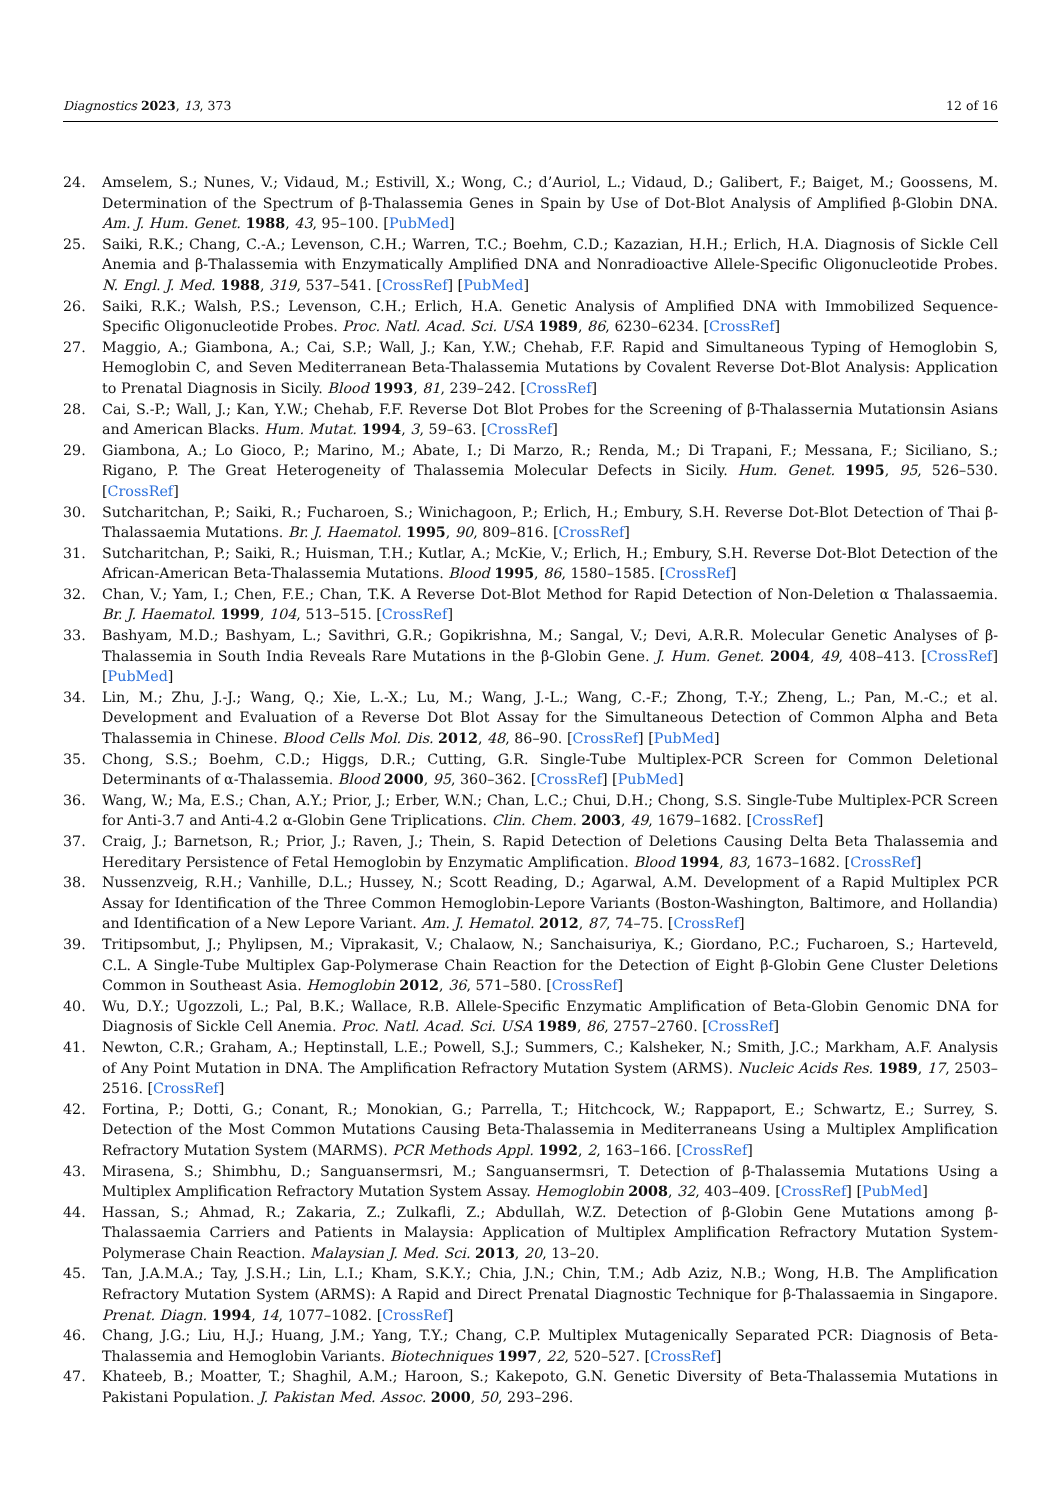Diagnostics 2023, 13, 373 12 of 16
24. Amselem, S.; Nunes, V.; Vidaud, M.; Estivill, X.; Wong, C.; d’Auriol, L.; Vidaud, D.; Galibert, F.; Baiget, M.; Goossens, M. Determination of the Spectrum of β-Thalassemia Genes in Spain by Use of Dot-Blot Analysis of Amplified β-Globin DNA. Am. J. Hum. Genet. 1988, 43, 95–100. [PubMed]
25. Saiki, R.K.; Chang, C.-A.; Levenson, C.H.; Warren, T.C.; Boehm, C.D.; Kazazian, H.H.; Erlich, H.A. Diagnosis of Sickle Cell Anemia and β-Thalassemia with Enzymatically Amplified DNA and Nonradioactive Allele-Specific Oligonucleotide Probes. N. Engl. J. Med. 1988, 319, 537–541. [CrossRef] [PubMed]
26. Saiki, R.K.; Walsh, P.S.; Levenson, C.H.; Erlich, H.A. Genetic Analysis of Amplified DNA with Immobilized Sequence-Specific Oligonucleotide Probes. Proc. Natl. Acad. Sci. USA 1989, 86, 6230–6234. [CrossRef]
27. Maggio, A.; Giambona, A.; Cai, S.P.; Wall, J.; Kan, Y.W.; Chehab, F.F. Rapid and Simultaneous Typing of Hemoglobin S, Hemoglobin C, and Seven Mediterranean Beta-Thalassemia Mutations by Covalent Reverse Dot-Blot Analysis: Application to Prenatal Diagnosis in Sicily. Blood 1993, 81, 239–242. [CrossRef]
28. Cai, S.-P.; Wall, J.; Kan, Y.W.; Chehab, F.F. Reverse Dot Blot Probes for the Screening of β-Thalassernia Mutationsin Asians and American Blacks. Hum. Mutat. 1994, 3, 59–63. [CrossRef]
29. Giambona, A.; Lo Gioco, P.; Marino, M.; Abate, I.; Di Marzo, R.; Renda, M.; Di Trapani, F.; Messana, F.; Siciliano, S.; Rigano, P. The Great Heterogeneity of Thalassemia Molecular Defects in Sicily. Hum. Genet. 1995, 95, 526–530. [CrossRef]
30. Sutcharitchan, P.; Saiki, R.; Fucharoen, S.; Winichagoon, P.; Erlich, H.; Embury, S.H. Reverse Dot-Blot Detection of Thai β-Thalassaemia Mutations. Br. J. Haematol. 1995, 90, 809–816. [CrossRef]
31. Sutcharitchan, P.; Saiki, R.; Huisman, T.H.; Kutlar, A.; McKie, V.; Erlich, H.; Embury, S.H. Reverse Dot-Blot Detection of the African-American Beta-Thalassemia Mutations. Blood 1995, 86, 1580–1585. [CrossRef]
32. Chan, V.; Yam, I.; Chen, F.E.; Chan, T.K. A Reverse Dot-Blot Method for Rapid Detection of Non-Deletion α Thalassaemia. Br. J. Haematol. 1999, 104, 513–515. [CrossRef]
33. Bashyam, M.D.; Bashyam, L.; Savithri, G.R.; Gopikrishna, M.; Sangal, V.; Devi, A.R.R. Molecular Genetic Analyses of β-Thalassemia in South India Reveals Rare Mutations in the β-Globin Gene. J. Hum. Genet. 2004, 49, 408–413. [CrossRef] [PubMed]
34. Lin, M.; Zhu, J.-J.; Wang, Q.; Xie, L.-X.; Lu, M.; Wang, J.-L.; Wang, C.-F.; Zhong, T.-Y.; Zheng, L.; Pan, M.-C.; et al. Development and Evaluation of a Reverse Dot Blot Assay for the Simultaneous Detection of Common Alpha and Beta Thalassemia in Chinese. Blood Cells Mol. Dis. 2012, 48, 86–90. [CrossRef] [PubMed]
35. Chong, S.S.; Boehm, C.D.; Higgs, D.R.; Cutting, G.R. Single-Tube Multiplex-PCR Screen for Common Deletional Determinants of α-Thalassemia. Blood 2000, 95, 360–362. [CrossRef] [PubMed]
36. Wang, W.; Ma, E.S.; Chan, A.Y.; Prior, J.; Erber, W.N.; Chan, L.C.; Chui, D.H.; Chong, S.S. Single-Tube Multiplex-PCR Screen for Anti-3.7 and Anti-4.2 α-Globin Gene Triplications. Clin. Chem. 2003, 49, 1679–1682. [CrossRef]
37. Craig, J.; Barnetson, R.; Prior, J.; Raven, J.; Thein, S. Rapid Detection of Deletions Causing Delta Beta Thalassemia and Hereditary Persistence of Fetal Hemoglobin by Enzymatic Amplification. Blood 1994, 83, 1673–1682. [CrossRef]
38. Nussenzveig, R.H.; Vanhille, D.L.; Hussey, N.; Scott Reading, D.; Agarwal, A.M. Development of a Rapid Multiplex PCR Assay for Identification of the Three Common Hemoglobin-Lepore Variants (Boston-Washington, Baltimore, and Hollandia) and Identification of a New Lepore Variant. Am. J. Hematol. 2012, 87, 74–75. [CrossRef]
39. Tritipsombut, J.; Phylipsen, M.; Viprakasit, V.; Chalaow, N.; Sanchaisuriya, K.; Giordano, P.C.; Fucharoen, S.; Harteveld, C.L. A Single-Tube Multiplex Gap-Polymerase Chain Reaction for the Detection of Eight β-Globin Gene Cluster Deletions Common in Southeast Asia. Hemoglobin 2012, 36, 571–580. [CrossRef]
40. Wu, D.Y.; Ugozzoli, L.; Pal, B.K.; Wallace, R.B. Allele-Specific Enzymatic Amplification of Beta-Globin Genomic DNA for Diagnosis of Sickle Cell Anemia. Proc. Natl. Acad. Sci. USA 1989, 86, 2757–2760. [CrossRef]
41. Newton, C.R.; Graham, A.; Heptinstall, L.E.; Powell, S.J.; Summers, C.; Kalsheker, N.; Smith, J.C.; Markham, A.F. Analysis of Any Point Mutation in DNA. The Amplification Refractory Mutation System (ARMS). Nucleic Acids Res. 1989, 17, 2503–2516. [CrossRef]
42. Fortina, P.; Dotti, G.; Conant, R.; Monokian, G.; Parrella, T.; Hitchcock, W.; Rappaport, E.; Schwartz, E.; Surrey, S. Detection of the Most Common Mutations Causing Beta-Thalassemia in Mediterraneans Using a Multiplex Amplification Refractory Mutation System (MARMS). PCR Methods Appl. 1992, 2, 163–166. [CrossRef]
43. Mirasena, S.; Shimbhu, D.; Sanguansermsri, M.; Sanguansermsri, T. Detection of β-Thalassemia Mutations Using a Multiplex Amplification Refractory Mutation System Assay. Hemoglobin 2008, 32, 403–409. [CrossRef] [PubMed]
44. Hassan, S.; Ahmad, R.; Zakaria, Z.; Zulkafli, Z.; Abdullah, W.Z. Detection of β-Globin Gene Mutations among β-Thalassaemia Carriers and Patients in Malaysia: Application of Multiplex Amplification Refractory Mutation System-Polymerase Chain Reaction. Malaysian J. Med. Sci. 2013, 20, 13–20.
45. Tan, J.A.M.A.; Tay, J.S.H.; Lin, L.I.; Kham, S.K.Y.; Chia, J.N.; Chin, T.M.; Adb Aziz, N.B.; Wong, H.B. The Amplification Refractory Mutation System (ARMS): A Rapid and Direct Prenatal Diagnostic Technique for β-Thalassaemia in Singapore. Prenat. Diagn. 1994, 14, 1077–1082. [CrossRef]
46. Chang, J.G.; Liu, H.J.; Huang, J.M.; Yang, T.Y.; Chang, C.P. Multiplex Mutagenically Separated PCR: Diagnosis of Beta-Thalassemia and Hemoglobin Variants. Biotechniques 1997, 22, 520–527. [CrossRef]
47. Khateeb, B.; Moatter, T.; Shaghil, A.M.; Haroon, S.; Kakepoto, G.N. Genetic Diversity of Beta-Thalassemia Mutations in Pakistani Population. J. Pakistan Med. Assoc. 2000, 50, 293–296.